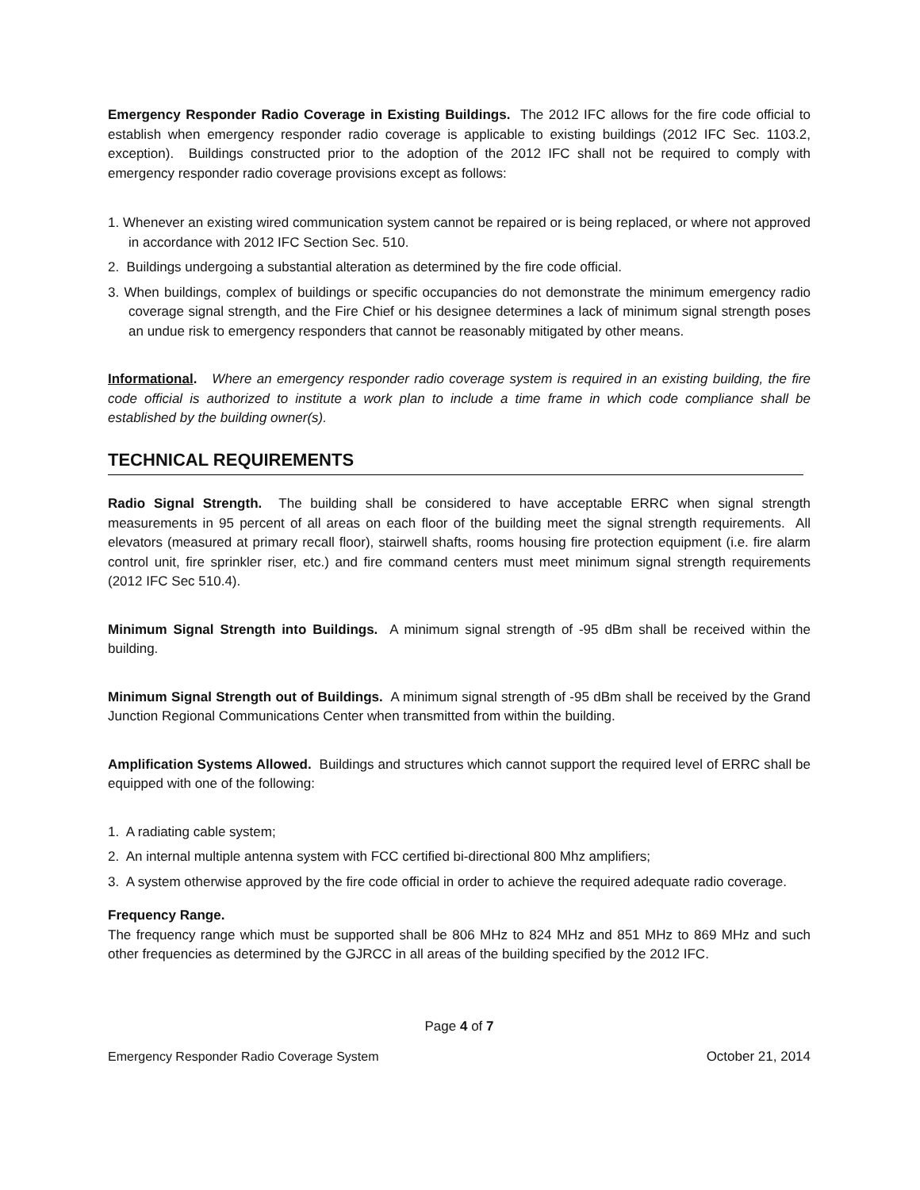Emergency Responder Radio Coverage in Existing Buildings. The 2012 IFC allows for the fire code official to establish when emergency responder radio coverage is applicable to existing buildings (2012 IFC Sec. 1103.2, exception). Buildings constructed prior to the adoption of the 2012 IFC shall not be required to comply with emergency responder radio coverage provisions except as follows:
1. Whenever an existing wired communication system cannot be repaired or is being replaced, or where not approved in accordance with 2012 IFC Section Sec. 510.
2. Buildings undergoing a substantial alteration as determined by the fire code official.
3. When buildings, complex of buildings or specific occupancies do not demonstrate the minimum emergency radio coverage signal strength, and the Fire Chief or his designee determines a lack of minimum signal strength poses an undue risk to emergency responders that cannot be reasonably mitigated by other means.
Informational. Where an emergency responder radio coverage system is required in an existing building, the fire code official is authorized to institute a work plan to include a time frame in which code compliance shall be established by the building owner(s).
TECHNICAL REQUIREMENTS
Radio Signal Strength. The building shall be considered to have acceptable ERRC when signal strength measurements in 95 percent of all areas on each floor of the building meet the signal strength requirements. All elevators (measured at primary recall floor), stairwell shafts, rooms housing fire protection equipment (i.e. fire alarm control unit, fire sprinkler riser, etc.) and fire command centers must meet minimum signal strength requirements (2012 IFC Sec 510.4).
Minimum Signal Strength into Buildings. A minimum signal strength of -95 dBm shall be received within the building.
Minimum Signal Strength out of Buildings. A minimum signal strength of -95 dBm shall be received by the Grand Junction Regional Communications Center when transmitted from within the building.
Amplification Systems Allowed. Buildings and structures which cannot support the required level of ERRC shall be equipped with one of the following:
1. A radiating cable system;
2. An internal multiple antenna system with FCC certified bi-directional 800 Mhz amplifiers;
3. A system otherwise approved by the fire code official in order to achieve the required adequate radio coverage.
Frequency Range.
The frequency range which must be supported shall be 806 MHz to 824 MHz and 851 MHz to 869 MHz and such other frequencies as determined by the GJRCC in all areas of the building specified by the 2012 IFC.
Page 4 of 7
Emergency Responder Radio Coverage System October 21, 2014